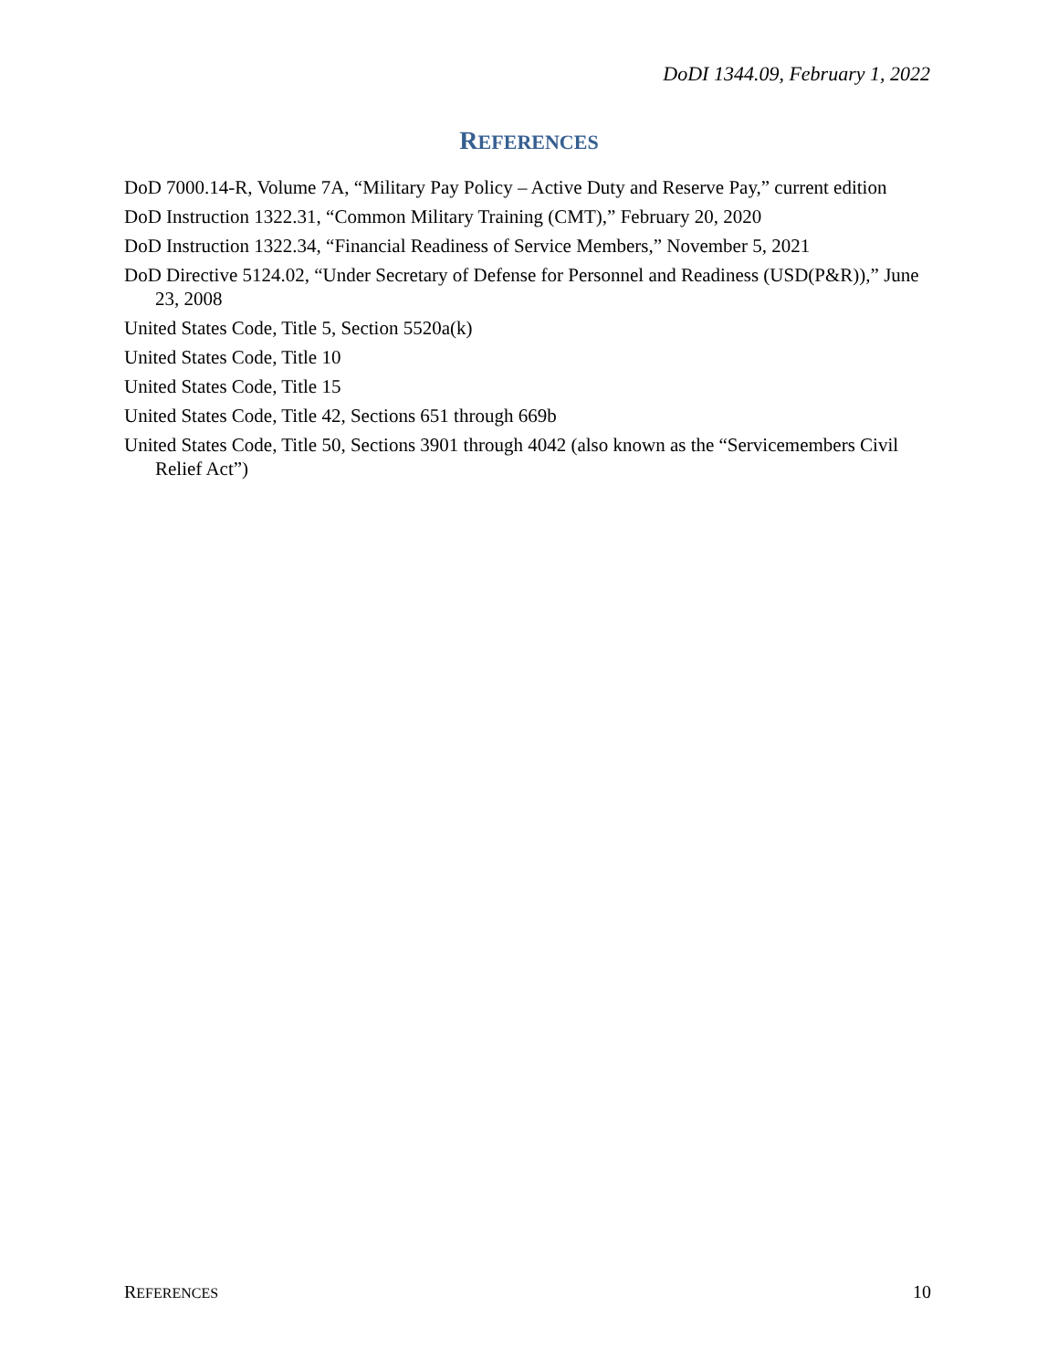DoDI 1344.09, February 1, 2022
REFERENCES
DoD 7000.14-R, Volume 7A, “Military Pay Policy – Active Duty and Reserve Pay,” current edition
DoD Instruction 1322.31, “Common Military Training (CMT),” February 20, 2020
DoD Instruction 1322.34, “Financial Readiness of Service Members,” November 5, 2021
DoD Directive 5124.02, “Under Secretary of Defense for Personnel and Readiness (USD(P&R)),” June 23, 2008
United States Code, Title 5, Section 5520a(k)
United States Code, Title 10
United States Code, Title 15
United States Code, Title 42, Sections 651 through 669b
United States Code, Title 50, Sections 3901 through 4042 (also known as the “Servicemembers Civil Relief Act”)
REFERENCES 10